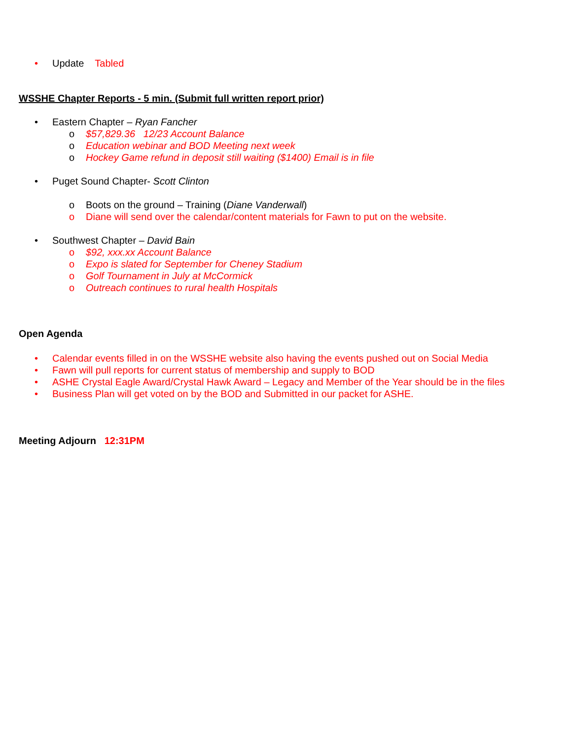• Update Tabled
WSSHE Chapter Reports - 5 min. (Submit full written report prior)
• Eastern Chapter – Ryan Fancher
o $57,829.36 12/23 Account Balance
o Education webinar and BOD Meeting next week
o Hockey Game refund in deposit still waiting ($1400) Email is in file
• Puget Sound Chapter- Scott Clinton
o Boots on the ground – Training (Diane Vanderwall)
o Diane will send over the calendar/content materials for Fawn to put on the website.
• Southwest Chapter – David Bain
o $92, xxx.xx Account Balance
o Expo is slated for September for Cheney Stadium
o Golf Tournament in July at McCormick
o Outreach continues to rural health Hospitals
Open Agenda
• Calendar events filled in on the WSSHE website also having the events pushed out on Social Media
• Fawn will pull reports for current status of membership and supply to BOD
• ASHE Crystal Eagle Award/Crystal Hawk Award – Legacy and Member of the Year should be in the files
• Business Plan will get voted on by the BOD and Submitted in our packet for ASHE.
Meeting Adjourn 12:31PM